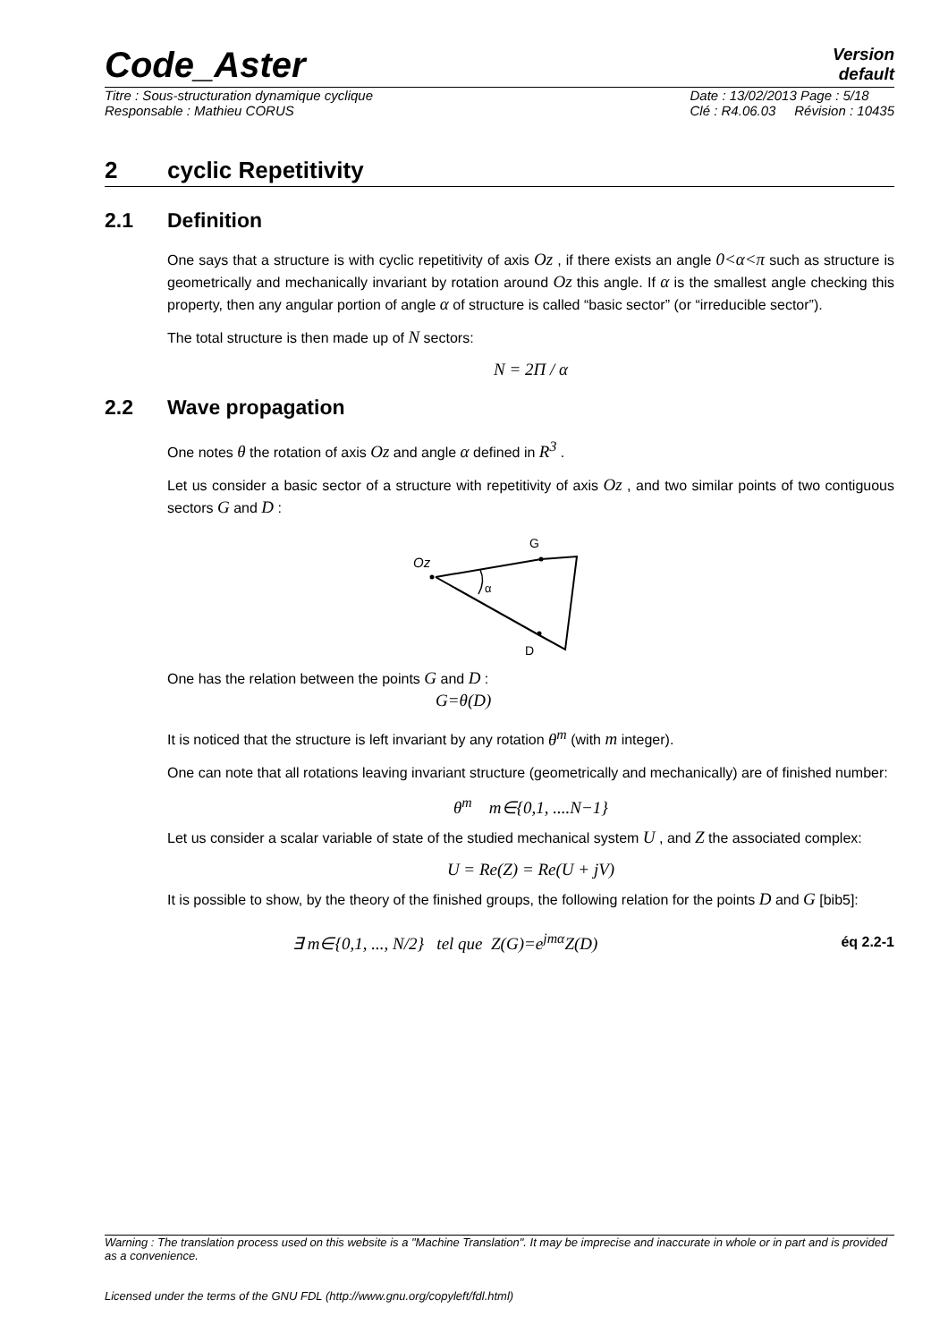Code_Aster Version
default
Titre : Sous-structuration dynamique cyclique
Responsable : Mathieu CORUS Date : 13/02/2013 Page : 5/18
Clé : R4.06.03 Révision : 10435
2 cyclic Repetitivity
2.1 Definition
One says that a structure is with cyclic repetitivity of axis Oz , if there exists an angle 0<α<π such as structure is geometrically and mechanically invariant by rotation around Oz this angle. If α is the smallest angle checking this property, then any angular portion of angle α of structure is called “basic sector” (or “irreducible sector”).
The total structure is then made up of N sectors:
N = 2Π / α
2.2 Wave propagation
One notes θ the rotation of axis Oz and angle α defined in R<sup>3</sup> .
Let us consider a basic sector of a structure with repetitivity of axis Oz , and two similar points of two contiguous sectors G and D :
G
Oz
α
D
One has the relation between the points G and D :
G=θ(D)
It is noticed that the structure is left invariant by any rotation θ<sup>m</sup> (with m integer).
One can note that all rotations leaving invariant structure (geometrically and mechanically) are of finished number:
θ<sup>m</sup> m∈{0,1, ....N−1}
Let us consider a scalar variable of state of the studied mechanical system U , and Z the associated complex:
U = Re(Z) = Re(U + jV)
It is possible to show, by the theory of the finished groups, the following relation for the points D and G [bib5]:
∃ m∈{0,1, ..., N/2} tel que Z(G)=e<sup>jmα</sup>Z(D) éq 2.2-1
Warning : The translation process used on this website is a "Machine Translation". It may be imprecise and inaccurate in whole or in part and is provided as a convenience.
Licensed under the terms of the GNU FDL (http://www.gnu.org/copyleft/fdl.html)